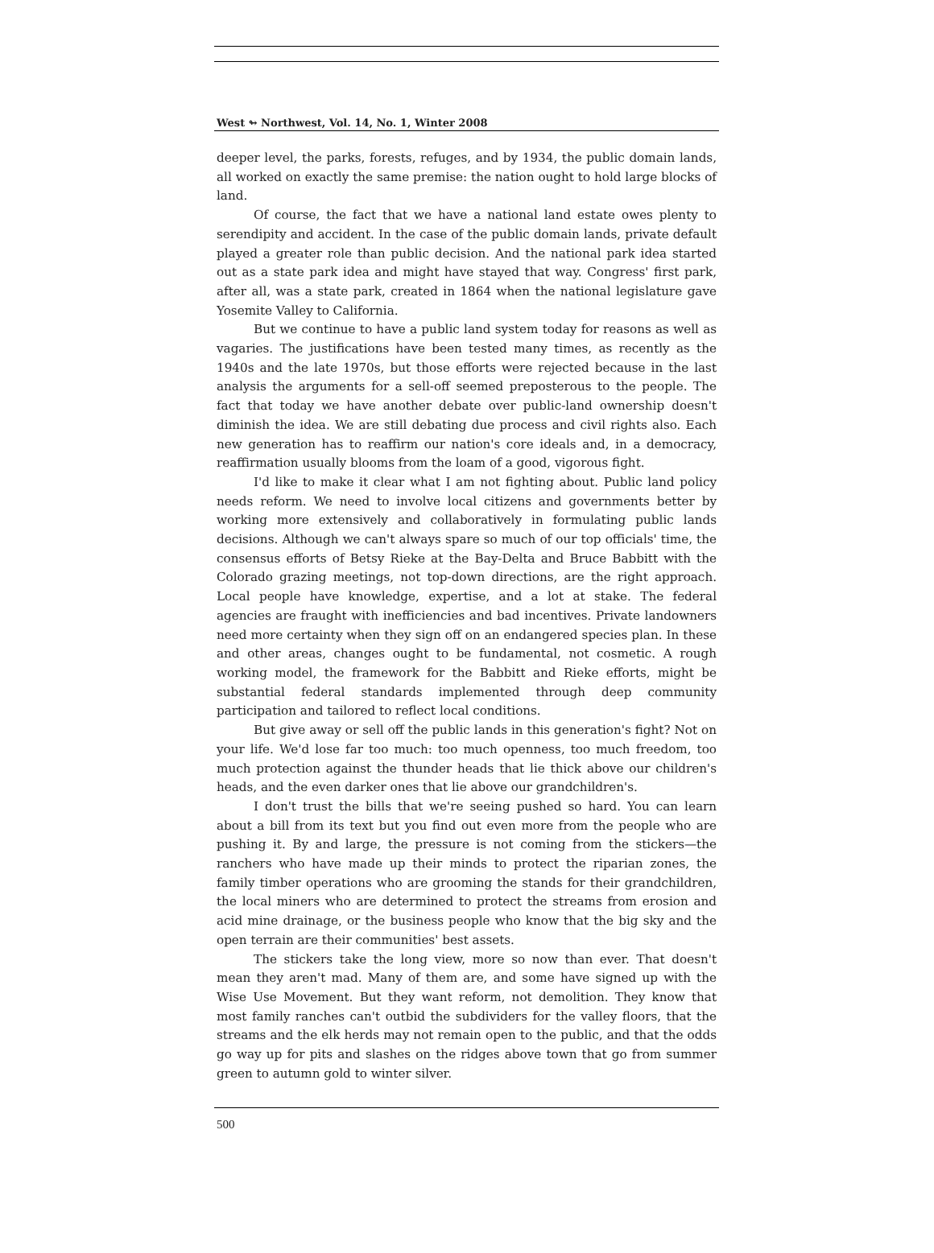West ↬ Northwest, Vol. 14, No. 1, Winter 2008
deeper level, the parks, forests, refuges, and by 1934, the public domain lands, all worked on exactly the same premise: the nation ought to hold large blocks of land.
Of course, the fact that we have a national land estate owes plenty to serendipity and accident. In the case of the public domain lands, private default played a greater role than public decision. And the national park idea started out as a state park idea and might have stayed that way. Congress' first park, after all, was a state park, created in 1864 when the national legislature gave Yosemite Valley to California.
But we continue to have a public land system today for reasons as well as vagaries. The justifications have been tested many times, as recently as the 1940s and the late 1970s, but those efforts were rejected because in the last analysis the arguments for a sell-off seemed preposterous to the people. The fact that today we have another debate over public-land ownership doesn't diminish the idea. We are still debating due process and civil rights also. Each new generation has to reaffirm our nation's core ideals and, in a democracy, reaffirmation usually blooms from the loam of a good, vigorous fight.
I'd like to make it clear what I am not fighting about. Public land policy needs reform. We need to involve local citizens and governments better by working more extensively and collaboratively in formulating public lands decisions. Although we can't always spare so much of our top officials' time, the consensus efforts of Betsy Rieke at the Bay-Delta and Bruce Babbitt with the Colorado grazing meetings, not top-down directions, are the right approach. Local people have knowledge, expertise, and a lot at stake. The federal agencies are fraught with inefficiencies and bad incentives. Private landowners need more certainty when they sign off on an endangered species plan. In these and other areas, changes ought to be fundamental, not cosmetic. A rough working model, the framework for the Babbitt and Rieke efforts, might be substantial federal standards implemented through deep community participation and tailored to reflect local conditions.
But give away or sell off the public lands in this generation's fight? Not on your life. We'd lose far too much: too much openness, too much freedom, too much protection against the thunder heads that lie thick above our children's heads, and the even darker ones that lie above our grandchildren's.
I don't trust the bills that we're seeing pushed so hard. You can learn about a bill from its text but you find out even more from the people who are pushing it. By and large, the pressure is not coming from the stickers—the ranchers who have made up their minds to protect the riparian zones, the family timber operations who are grooming the stands for their grandchildren, the local miners who are determined to protect the streams from erosion and acid mine drainage, or the business people who know that the big sky and the open terrain are their communities' best assets.
The stickers take the long view, more so now than ever. That doesn't mean they aren't mad. Many of them are, and some have signed up with the Wise Use Movement. But they want reform, not demolition. They know that most family ranches can't outbid the subdividers for the valley floors, that the streams and the elk herds may not remain open to the public, and that the odds go way up for pits and slashes on the ridges above town that go from summer green to autumn gold to winter silver.
500